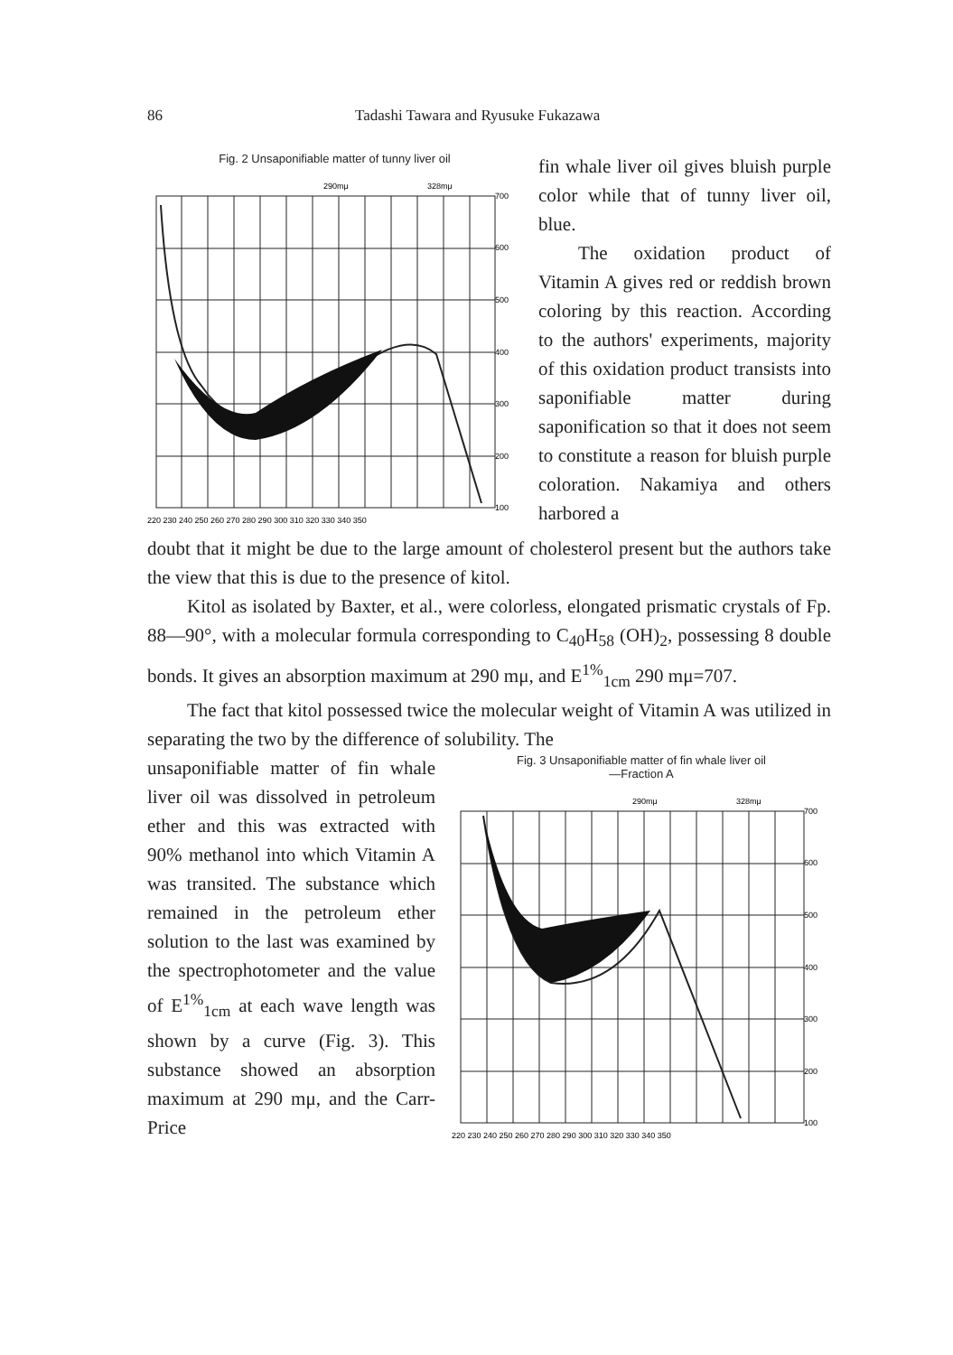86 Tadashi Tawara and Ryusuke Fukazawa
Fig. 2 Unsaponifiable matter of tunny liver oil
290mμ
328mμ
700
600
500
400
300
200
100
220 230 240 250 260 270 280 290 300 310 320 330 340 350
fin whale liver oil gives bluish purple color while that of tunny liver oil, blue.
The oxidation product of Vitamin A gives red or reddish brown coloring by this reaction. According to the authors' experiments, majority of this oxidation product transists into saponifiable matter during saponification so that it does not seem to constitute a reason for bluish purple coloration. Nakamiya and others harbored a
doubt that it might be due to the large amount of cholesterol present but the authors take the view that this is due to the presence of kitol.
Kitol as isolated by Baxter, et al., were colorless, elongated prismatic crystals of Fp. 88—90°, with a molecular formula corresponding to C<sub>40</sub>H<sub>58</sub> (OH)<sub>2</sub>, possessing 8 double bonds. It gives an absorption maximum at 290 mμ, and E<sup>1%</sup><sub>1cm</sub> 290 mμ=707.
The fact that kitol possessed twice the molecular weight of Vitamin A was utilized in separating the two by the difference of solubility. The
unsaponifiable matter of fin whale liver oil was dissolved in petroleum ether and this was extracted with 90% methanol into which Vitamin A was transited. The substance which remained in the petroleum ether solution to the last was examined by the spectrophotometer and the value of E<sup>1%</sup><sub>1cm</sub> at each wave length was shown by a curve (Fig. 3). This substance showed an absorption maximum at 290 mμ, and the Carr-Price
Fig. 3 Unsaponifiable matter of fin whale liver oil
—Fraction A
290mμ
328mμ
700
600
500
400
300
200
100
220 230 240 250 260 270 280 290 300 310 320 330 340 350